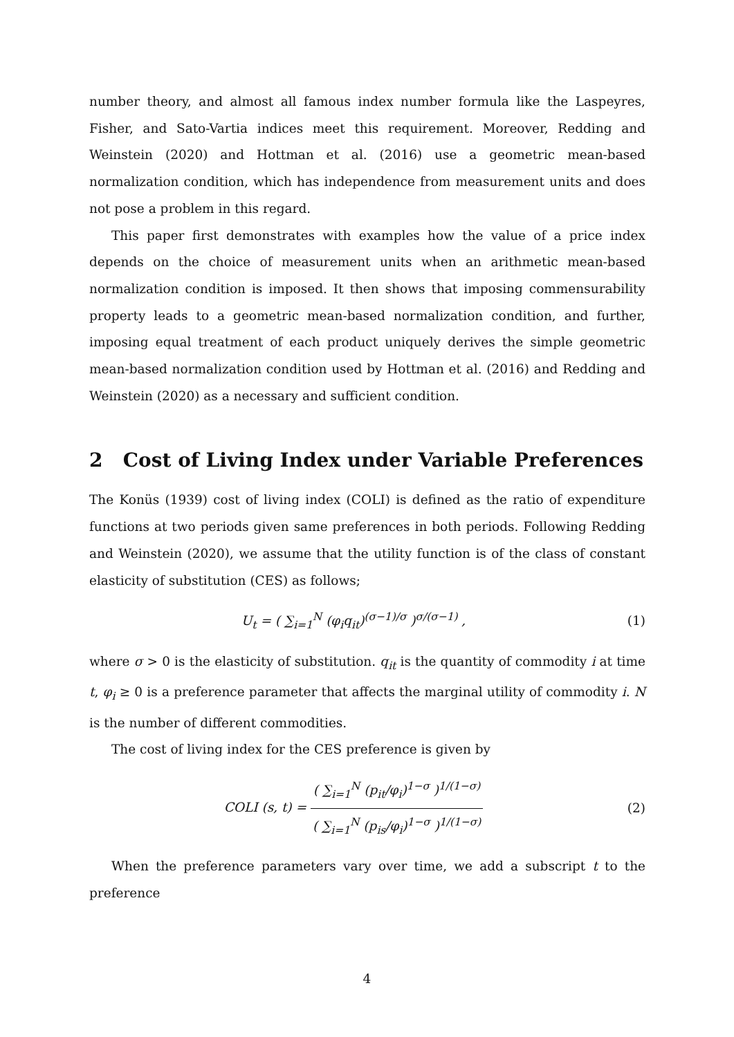number theory, and almost all famous index number formula like the Laspeyres, Fisher, and Sato-Vartia indices meet this requirement. Moreover, Redding and Weinstein (2020) and Hottman et al. (2016) use a geometric mean-based normalization condition, which has independence from measurement units and does not pose a problem in this regard.
This paper first demonstrates with examples how the value of a price index depends on the choice of measurement units when an arithmetic mean-based normalization condition is imposed. It then shows that imposing commensurability property leads to a geometric mean-based normalization condition, and further, imposing equal treatment of each product uniquely derives the simple geometric mean-based normalization condition used by Hottman et al. (2016) and Redding and Weinstein (2020) as a necessary and sufficient condition.
2 Cost of Living Index under Variable Preferences
The Konüs (1939) cost of living index (COLI) is defined as the ratio of expenditure functions at two periods given same preferences in both periods. Following Redding and Weinstein (2020), we assume that the utility function is of the class of constant elasticity of substitution (CES) as follows;
U<sub>t</sub> = ( ∑<sub>i=1</sub><sup>N</sup> (φ<sub>i</sub>q<sub>it</sub>)<sup>(σ−1)/σ</sup> )<sup>σ/(σ−1)</sup> ,
(1)
where σ > 0 is the elasticity of substitution. q<sub>it</sub> is the quantity of commodity i at time t, φ<sub>i</sub> ≥ 0 is a preference parameter that affects the marginal utility of commodity i. N is the number of different commodities.
The cost of living index for the CES preference is given by
COLI (s, t) = ( ∑<sub>i=1</sub><sup>N</sup> (p<sub>it</sub>/φ<sub>i</sub>)<sup>1−σ</sup> )<sup>1/(1−σ)</sup> ( ∑<sub>i=1</sub><sup>N</sup> (p<sub>is</sub>/φ<sub>i</sub>)<sup>1−σ</sup> )<sup>1/(1−σ)</sup>
(2)
When the preference parameters vary over time, we add a subscript t to the preference
4